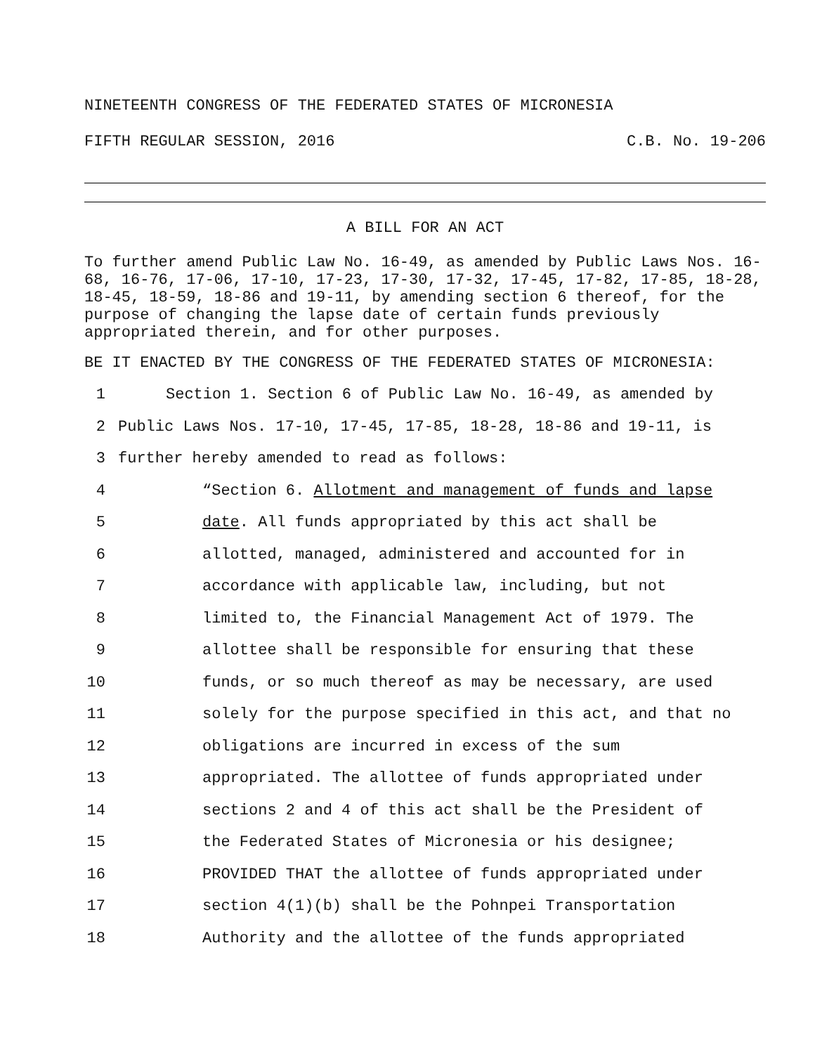NINETEENTH CONGRESS OF THE FEDERATED STATES OF MICRONESIA
FIFTH REGULAR SESSION, 2016 C.B. No. 19-206
A BILL FOR AN ACT
To further amend Public Law No. 16-49, as amended by Public Laws Nos. 16-68, 16-76, 17-06, 17-10, 17-23, 17-30, 17-32, 17-45, 17-82, 17-85, 18-28, 18-45, 18-59, 18-86 and 19-11, by amending section 6 thereof, for the purpose of changing the lapse date of certain funds previously appropriated therein, and for other purposes.
BE IT ENACTED BY THE CONGRESS OF THE FEDERATED STATES OF MICRONESIA:
1 Section 1. Section 6 of Public Law No. 16-49, as amended by
2 Public Laws Nos. 17-10, 17-45, 17-85, 18-28, 18-86 and 19-11, is
3 further hereby amended to read as follows:
4 “Section 6. Allotment and management of funds and lapse
5 date. All funds appropriated by this act shall be
6 allotted, managed, administered and accounted for in
7 accordance with applicable law, including, but not
8 limited to, the Financial Management Act of 1979. The
9 allottee shall be responsible for ensuring that these
10 funds, or so much thereof as may be necessary, are used
11 solely for the purpose specified in this act, and that no
12 obligations are incurred in excess of the sum
13 appropriated. The allottee of funds appropriated under
14 sections 2 and 4 of this act shall be the President of
15 the Federated States of Micronesia or his designee;
16 PROVIDED THAT the allottee of funds appropriated under
17 section 4(1)(b) shall be the Pohnpei Transportation
18 Authority and the allottee of the funds appropriated